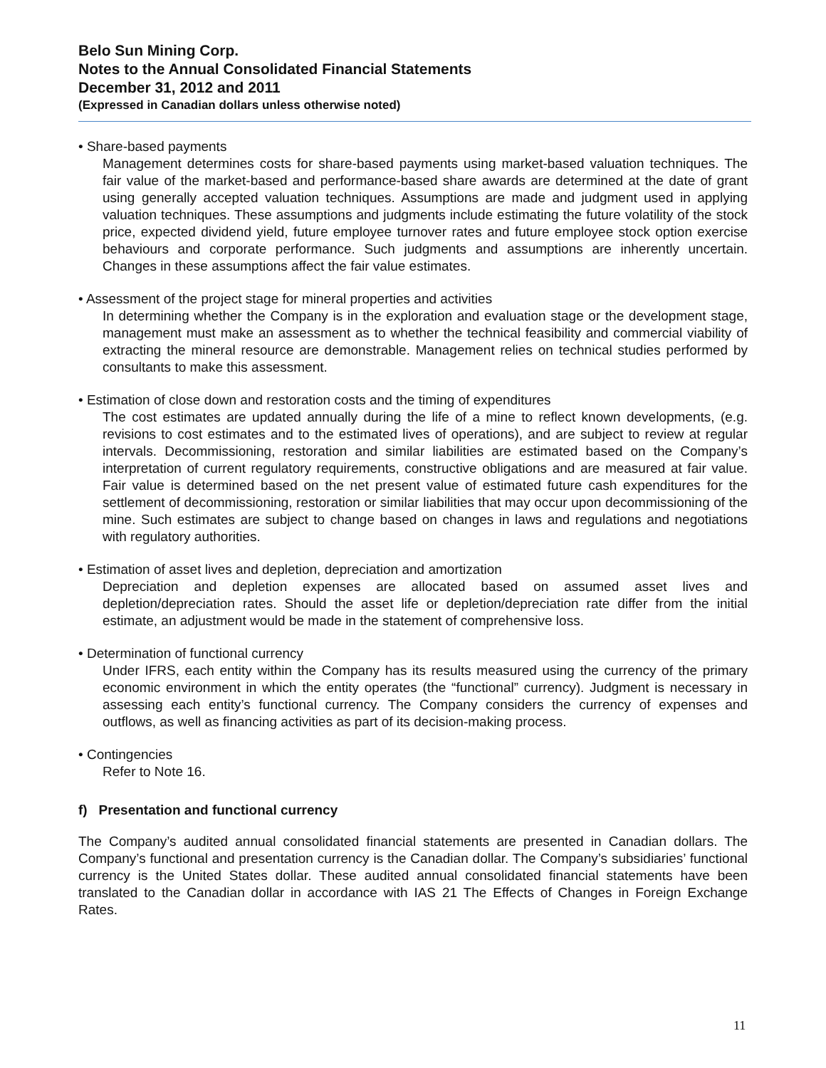Belo Sun Mining Corp.
Notes to the Annual Consolidated Financial Statements
December 31, 2012 and 2011
(Expressed in Canadian dollars unless otherwise noted)
• Share-based payments
Management determines costs for share-based payments using market-based valuation techniques. The fair value of the market-based and performance-based share awards are determined at the date of grant using generally accepted valuation techniques. Assumptions are made and judgment used in applying valuation techniques. These assumptions and judgments include estimating the future volatility of the stock price, expected dividend yield, future employee turnover rates and future employee stock option exercise behaviours and corporate performance. Such judgments and assumptions are inherently uncertain. Changes in these assumptions affect the fair value estimates.
• Assessment of the project stage for mineral properties and activities
In determining whether the Company is in the exploration and evaluation stage or the development stage, management must make an assessment as to whether the technical feasibility and commercial viability of extracting the mineral resource are demonstrable. Management relies on technical studies performed by consultants to make this assessment.
• Estimation of close down and restoration costs and the timing of expenditures
The cost estimates are updated annually during the life of a mine to reflect known developments, (e.g. revisions to cost estimates and to the estimated lives of operations), and are subject to review at regular intervals. Decommissioning, restoration and similar liabilities are estimated based on the Company’s interpretation of current regulatory requirements, constructive obligations and are measured at fair value. Fair value is determined based on the net present value of estimated future cash expenditures for the settlement of decommissioning, restoration or similar liabilities that may occur upon decommissioning of the mine. Such estimates are subject to change based on changes in laws and regulations and negotiations with regulatory authorities.
• Estimation of asset lives and depletion, depreciation and amortization
Depreciation and depletion expenses are allocated based on assumed asset lives and depletion/depreciation rates. Should the asset life or depletion/depreciation rate differ from the initial estimate, an adjustment would be made in the statement of comprehensive loss.
• Determination of functional currency
Under IFRS, each entity within the Company has its results measured using the currency of the primary economic environment in which the entity operates (the “functional” currency). Judgment is necessary in assessing each entity’s functional currency. The Company considers the currency of expenses and outflows, as well as financing activities as part of its decision-making process.
• Contingencies
Refer to Note 16.
f) Presentation and functional currency
The Company’s audited annual consolidated financial statements are presented in Canadian dollars. The Company’s functional and presentation currency is the Canadian dollar. The Company’s subsidiaries’ functional currency is the United States dollar. These audited annual consolidated financial statements have been translated to the Canadian dollar in accordance with IAS 21 The Effects of Changes in Foreign Exchange Rates.
11